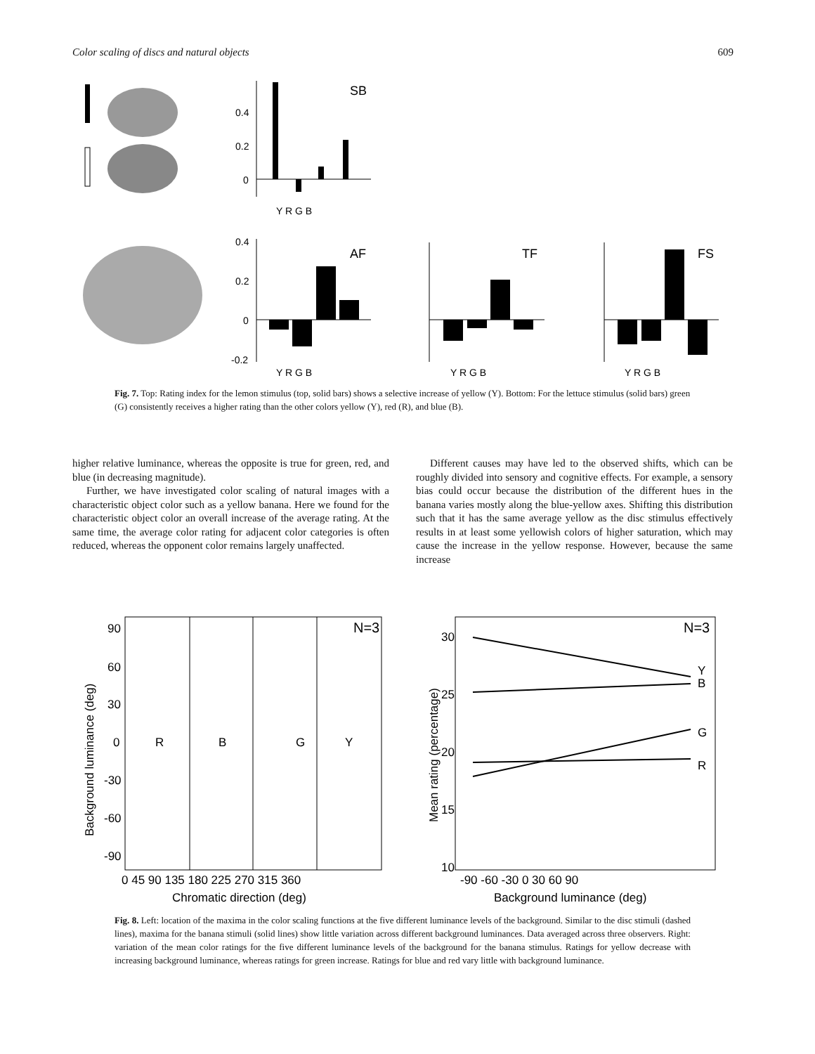Color scaling of discs and natural objects 609
0.4
0.2
0
SB
Y R G B
0.4
0.2
0
-0.2
AF
TF
FS
Y R G B
Y R G B
Y R G B
Fig. 7. Top: Rating index for the lemon stimulus (top, solid bars) shows a selective increase of yellow (Y). Bottom: For the lettuce stimulus (solid bars) green (G) consistently receives a higher rating than the other colors yellow (Y), red (R), and blue (B).
higher relative luminance, whereas the opposite is true for green, red, and blue (in decreasing magnitude).
Further, we have investigated color scaling of natural images with a characteristic object color such as a yellow banana. Here we found for the characteristic object color an overall increase of the average rating. At the same time, the average color rating for adjacent color categories is often reduced, whereas the opponent color remains largely unaffected.
Different causes may have led to the observed shifts, which can be roughly divided into sensory and cognitive effects. For example, a sensory bias could occur because the distribution of the different hues in the banana varies mostly along the blue-yellow axes. Shifting this distribution such that it has the same average yellow as the disc stimulus effectively results in at least some yellowish colors of higher saturation, which may cause the increase in the yellow response. However, because the same increase
90
60
30
0
-30
-60
-90
0 45 90 135 180 225 270 315 360
Chromatic direction (deg)
Background luminance (deg)
R
B
G
Y
N=3
30
25
20
15
10
-90 -60 -30 0 30 60 90
Background luminance (deg)
Mean rating (percentage)
Y
B
G
R
N=3
Fig. 8. Left: location of the maxima in the color scaling functions at the five different luminance levels of the background. Similar to the disc stimuli (dashed lines), maxima for the banana stimuli (solid lines) show little variation across different background luminances. Data averaged across three observers. Right: variation of the mean color ratings for the five different luminance levels of the background for the banana stimulus. Ratings for yellow decrease with increasing background luminance, whereas ratings for green increase. Ratings for blue and red vary little with background luminance.